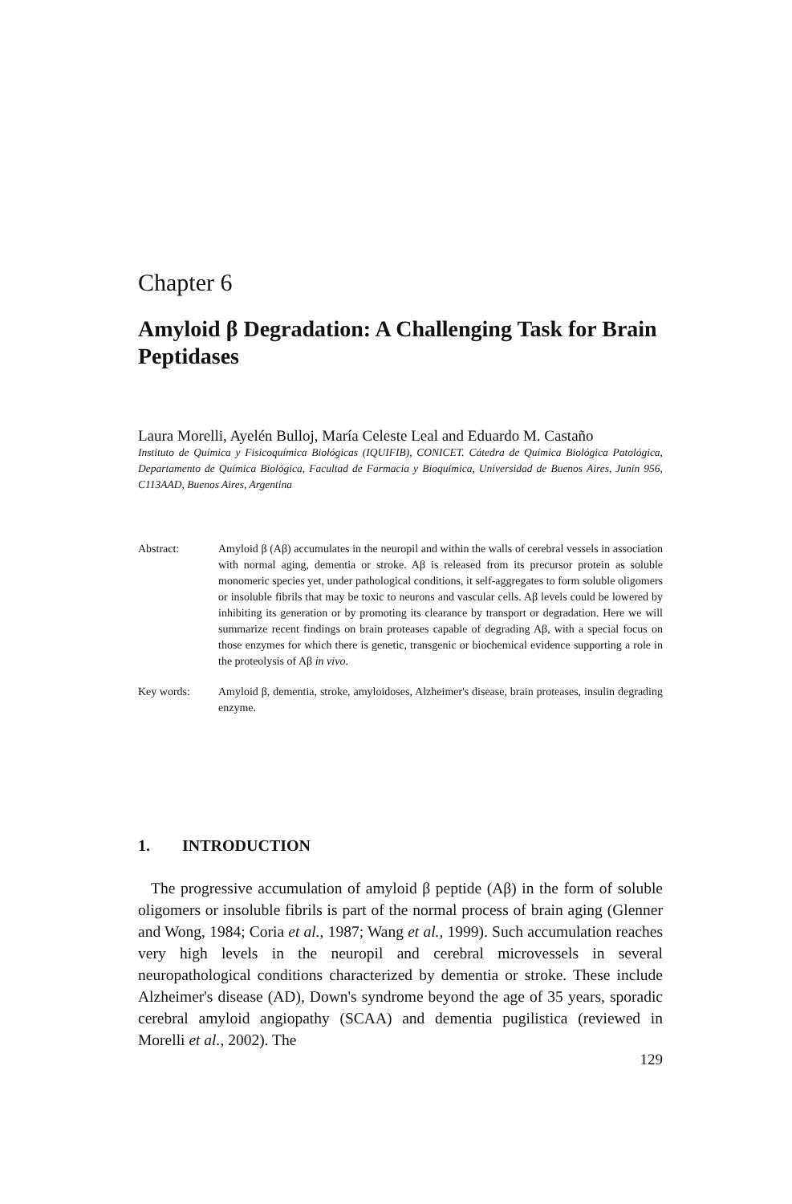Chapter 6
Amyloid β Degradation: A Challenging Task for Brain Peptidases
Laura Morelli, Ayelén Bulloj, María Celeste Leal and Eduardo M. Castaño
Instituto de Química y Fisicoquímica Biológicas (IQUIFIB), CONICET. Cátedra de Química Biológica Patológica, Departamento de Química Biológica, Facultad de Farmacia y Bioquímica, Universidad de Buenos Aires, Junín 956, C113AAD, Buenos Aires, Argentina
Abstract: Amyloid β (Aβ) accumulates in the neuropil and within the walls of cerebral vessels in association with normal aging, dementia or stroke. Aβ is released from its precursor protein as soluble monomeric species yet, under pathological conditions, it self-aggregates to form soluble oligomers or insoluble fibrils that may be toxic to neurons and vascular cells. Aβ levels could be lowered by inhibiting its generation or by promoting its clearance by transport or degradation. Here we will summarize recent findings on brain proteases capable of degrading Aβ, with a special focus on those enzymes for which there is genetic, transgenic or biochemical evidence supporting a role in the proteolysis of Aβ in vivo.
Key words: Amyloid β, dementia, stroke, amyloidoses, Alzheimer's disease, brain proteases, insulin degrading enzyme.
1. INTRODUCTION
The progressive accumulation of amyloid β peptide (Aβ) in the form of soluble oligomers or insoluble fibrils is part of the normal process of brain aging (Glenner and Wong, 1984; Coria et al., 1987; Wang et al., 1999). Such accumulation reaches very high levels in the neuropil and cerebral microvessels in several neuropathological conditions characterized by dementia or stroke. These include Alzheimer's disease (AD), Down's syndrome beyond the age of 35 years, sporadic cerebral amyloid angiopathy (SCAA) and dementia pugilistica (reviewed in Morelli et al., 2002). The
129